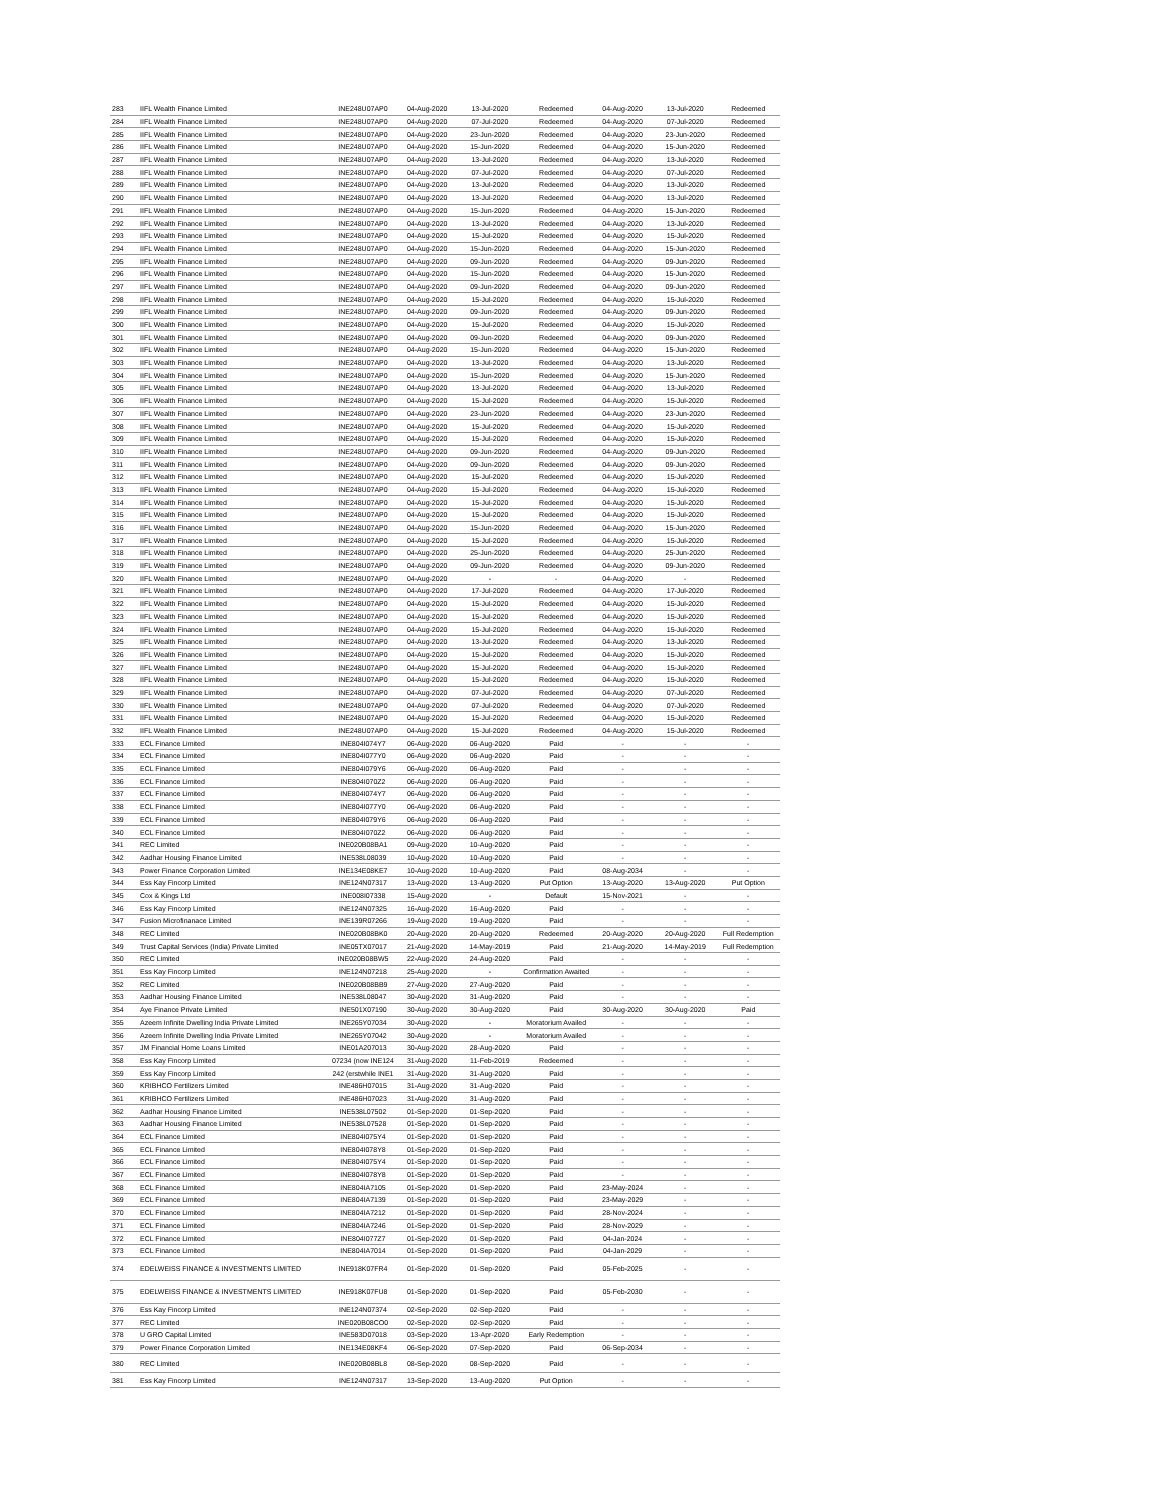| 283 | IIFL Wealth Finance Limited | INE248U07AP0 | 04-Aug-2020 | 13-Jul-2020 | Redeemed | 04-Aug-2020 | 13-Jul-2020 | Redeemed |
| 284 | IIFL Wealth Finance Limited | INE248U07AP0 | 04-Aug-2020 | 07-Jul-2020 | Redeemed | 04-Aug-2020 | 07-Jul-2020 | Redeemed |
| 285 | IIFL Wealth Finance Limited | INE248U07AP0 | 04-Aug-2020 | 23-Jun-2020 | Redeemed | 04-Aug-2020 | 23-Jun-2020 | Redeemed |
| 286 | IIFL Wealth Finance Limited | INE248U07AP0 | 04-Aug-2020 | 15-Jun-2020 | Redeemed | 04-Aug-2020 | 15-Jun-2020 | Redeemed |
| 287 | IIFL Wealth Finance Limited | INE248U07AP0 | 04-Aug-2020 | 13-Jul-2020 | Redeemed | 04-Aug-2020 | 13-Jul-2020 | Redeemed |
| 288 | IIFL Wealth Finance Limited | INE248U07AP0 | 04-Aug-2020 | 07-Jul-2020 | Redeemed | 04-Aug-2020 | 07-Jul-2020 | Redeemed |
| 289 | IIFL Wealth Finance Limited | INE248U07AP0 | 04-Aug-2020 | 13-Jul-2020 | Redeemed | 04-Aug-2020 | 13-Jul-2020 | Redeemed |
| 290 | IIFL Wealth Finance Limited | INE248U07AP0 | 04-Aug-2020 | 13-Jul-2020 | Redeemed | 04-Aug-2020 | 13-Jul-2020 | Redeemed |
| 291 | IIFL Wealth Finance Limited | INE248U07AP0 | 04-Aug-2020 | 15-Jun-2020 | Redeemed | 04-Aug-2020 | 15-Jun-2020 | Redeemed |
| 292 | IIFL Wealth Finance Limited | INE248U07AP0 | 04-Aug-2020 | 13-Jul-2020 | Redeemed | 04-Aug-2020 | 13-Jul-2020 | Redeemed |
| 293 | IIFL Wealth Finance Limited | INE248U07AP0 | 04-Aug-2020 | 15-Jul-2020 | Redeemed | 04-Aug-2020 | 15-Jul-2020 | Redeemed |
| 294 | IIFL Wealth Finance Limited | INE248U07AP0 | 04-Aug-2020 | 15-Jun-2020 | Redeemed | 04-Aug-2020 | 15-Jun-2020 | Redeemed |
| 295 | IIFL Wealth Finance Limited | INE248U07AP0 | 04-Aug-2020 | 09-Jun-2020 | Redeemed | 04-Aug-2020 | 09-Jun-2020 | Redeemed |
| 296 | IIFL Wealth Finance Limited | INE248U07AP0 | 04-Aug-2020 | 15-Jun-2020 | Redeemed | 04-Aug-2020 | 15-Jun-2020 | Redeemed |
| 297 | IIFL Wealth Finance Limited | INE248U07AP0 | 04-Aug-2020 | 09-Jun-2020 | Redeemed | 04-Aug-2020 | 09-Jun-2020 | Redeemed |
| 298 | IIFL Wealth Finance Limited | INE248U07AP0 | 04-Aug-2020 | 15-Jul-2020 | Redeemed | 04-Aug-2020 | 15-Jul-2020 | Redeemed |
| 299 | IIFL Wealth Finance Limited | INE248U07AP0 | 04-Aug-2020 | 09-Jun-2020 | Redeemed | 04-Aug-2020 | 09-Jun-2020 | Redeemed |
| 300 | IIFL Wealth Finance Limited | INE248U07AP0 | 04-Aug-2020 | 15-Jul-2020 | Redeemed | 04-Aug-2020 | 15-Jul-2020 | Redeemed |
| 301 | IIFL Wealth Finance Limited | INE248U07AP0 | 04-Aug-2020 | 09-Jun-2020 | Redeemed | 04-Aug-2020 | 09-Jun-2020 | Redeemed |
| 302 | IIFL Wealth Finance Limited | INE248U07AP0 | 04-Aug-2020 | 15-Jun-2020 | Redeemed | 04-Aug-2020 | 15-Jun-2020 | Redeemed |
| 303 | IIFL Wealth Finance Limited | INE248U07AP0 | 04-Aug-2020 | 13-Jul-2020 | Redeemed | 04-Aug-2020 | 13-Jul-2020 | Redeemed |
| 304 | IIFL Wealth Finance Limited | INE248U07AP0 | 04-Aug-2020 | 15-Jun-2020 | Redeemed | 04-Aug-2020 | 15-Jun-2020 | Redeemed |
| 305 | IIFL Wealth Finance Limited | INE248U07AP0 | 04-Aug-2020 | 13-Jul-2020 | Redeemed | 04-Aug-2020 | 13-Jul-2020 | Redeemed |
| 306 | IIFL Wealth Finance Limited | INE248U07AP0 | 04-Aug-2020 | 15-Jul-2020 | Redeemed | 04-Aug-2020 | 15-Jul-2020 | Redeemed |
| 307 | IIFL Wealth Finance Limited | INE248U07AP0 | 04-Aug-2020 | 23-Jun-2020 | Redeemed | 04-Aug-2020 | 23-Jun-2020 | Redeemed |
| 308 | IIFL Wealth Finance Limited | INE248U07AP0 | 04-Aug-2020 | 15-Jul-2020 | Redeemed | 04-Aug-2020 | 15-Jul-2020 | Redeemed |
| 309 | IIFL Wealth Finance Limited | INE248U07AP0 | 04-Aug-2020 | 15-Jul-2020 | Redeemed | 04-Aug-2020 | 15-Jul-2020 | Redeemed |
| 310 | IIFL Wealth Finance Limited | INE248U07AP0 | 04-Aug-2020 | 09-Jun-2020 | Redeemed | 04-Aug-2020 | 09-Jun-2020 | Redeemed |
| 311 | IIFL Wealth Finance Limited | INE248U07AP0 | 04-Aug-2020 | 09-Jun-2020 | Redeemed | 04-Aug-2020 | 09-Jun-2020 | Redeemed |
| 312 | IIFL Wealth Finance Limited | INE248U07AP0 | 04-Aug-2020 | 15-Jul-2020 | Redeemed | 04-Aug-2020 | 15-Jul-2020 | Redeemed |
| 313 | IIFL Wealth Finance Limited | INE248U07AP0 | 04-Aug-2020 | 15-Jul-2020 | Redeemed | 04-Aug-2020 | 15-Jul-2020 | Redeemed |
| 314 | IIFL Wealth Finance Limited | INE248U07AP0 | 04-Aug-2020 | 15-Jul-2020 | Redeemed | 04-Aug-2020 | 15-Jul-2020 | Redeemed |
| 315 | IIFL Wealth Finance Limited | INE248U07AP0 | 04-Aug-2020 | 15-Jul-2020 | Redeemed | 04-Aug-2020 | 15-Jul-2020 | Redeemed |
| 316 | IIFL Wealth Finance Limited | INE248U07AP0 | 04-Aug-2020 | 15-Jun-2020 | Redeemed | 04-Aug-2020 | 15-Jun-2020 | Redeemed |
| 317 | IIFL Wealth Finance Limited | INE248U07AP0 | 04-Aug-2020 | 15-Jul-2020 | Redeemed | 04-Aug-2020 | 15-Jul-2020 | Redeemed |
| 318 | IIFL Wealth Finance Limited | INE248U07AP0 | 04-Aug-2020 | 25-Jun-2020 | Redeemed | 04-Aug-2020 | 25-Jun-2020 | Redeemed |
| 319 | IIFL Wealth Finance Limited | INE248U07AP0 | 04-Aug-2020 | 09-Jun-2020 | Redeemed | 04-Aug-2020 | 09-Jun-2020 | Redeemed |
| 320 | IIFL Wealth Finance Limited | INE248U07AP0 | 04-Aug-2020 | - | - | 04-Aug-2020 | - | Redeemed |
| 321 | IIFL Wealth Finance Limited | INE248U07AP0 | 04-Aug-2020 | 17-Jul-2020 | Redeemed | 04-Aug-2020 | 17-Jul-2020 | Redeemed |
| 322 | IIFL Wealth Finance Limited | INE248U07AP0 | 04-Aug-2020 | 15-Jul-2020 | Redeemed | 04-Aug-2020 | 15-Jul-2020 | Redeemed |
| 323 | IIFL Wealth Finance Limited | INE248U07AP0 | 04-Aug-2020 | 15-Jul-2020 | Redeemed | 04-Aug-2020 | 15-Jul-2020 | Redeemed |
| 324 | IIFL Wealth Finance Limited | INE248U07AP0 | 04-Aug-2020 | 15-Jul-2020 | Redeemed | 04-Aug-2020 | 15-Jul-2020 | Redeemed |
| 325 | IIFL Wealth Finance Limited | INE248U07AP0 | 04-Aug-2020 | 13-Jul-2020 | Redeemed | 04-Aug-2020 | 13-Jul-2020 | Redeemed |
| 326 | IIFL Wealth Finance Limited | INE248U07AP0 | 04-Aug-2020 | 15-Jul-2020 | Redeemed | 04-Aug-2020 | 15-Jul-2020 | Redeemed |
| 327 | IIFL Wealth Finance Limited | INE248U07AP0 | 04-Aug-2020 | 15-Jul-2020 | Redeemed | 04-Aug-2020 | 15-Jul-2020 | Redeemed |
| 328 | IIFL Wealth Finance Limited | INE248U07AP0 | 04-Aug-2020 | 15-Jul-2020 | Redeemed | 04-Aug-2020 | 15-Jul-2020 | Redeemed |
| 329 | IIFL Wealth Finance Limited | INE248U07AP0 | 04-Aug-2020 | 07-Jul-2020 | Redeemed | 04-Aug-2020 | 07-Jul-2020 | Redeemed |
| 330 | IIFL Wealth Finance Limited | INE248U07AP0 | 04-Aug-2020 | 07-Jul-2020 | Redeemed | 04-Aug-2020 | 07-Jul-2020 | Redeemed |
| 331 | IIFL Wealth Finance Limited | INE248U07AP0 | 04-Aug-2020 | 15-Jul-2020 | Redeemed | 04-Aug-2020 | 15-Jul-2020 | Redeemed |
| 332 | IIFL Wealth Finance Limited | INE248U07AP0 | 04-Aug-2020 | 15-Jul-2020 | Redeemed | 04-Aug-2020 | 15-Jul-2020 | Redeemed |
| 333 | ECL Finance Limited | INE804I074Y7 | 06-Aug-2020 | 06-Aug-2020 | Paid | - | - | - |
| 334 | ECL Finance Limited | INE804I077Y0 | 06-Aug-2020 | 06-Aug-2020 | Paid | - | - | - |
| 335 | ECL Finance Limited | INE804I079Y6 | 06-Aug-2020 | 06-Aug-2020 | Paid | - | - | - |
| 336 | ECL Finance Limited | INE804I070Z2 | 06-Aug-2020 | 06-Aug-2020 | Paid | - | - | - |
| 337 | ECL Finance Limited | INE804I074Y7 | 06-Aug-2020 | 06-Aug-2020 | Paid | - | - | - |
| 338 | ECL Finance Limited | INE804I077Y0 | 06-Aug-2020 | 06-Aug-2020 | Paid | - | - | - |
| 339 | ECL Finance Limited | INE804I079Y6 | 06-Aug-2020 | 06-Aug-2020 | Paid | - | - | - |
| 340 | ECL Finance Limited | INE804I070Z2 | 06-Aug-2020 | 06-Aug-2020 | Paid | - | - | - |
| 341 | REC Limited | INE020B08BA1 | 09-Aug-2020 | 10-Aug-2020 | Paid | - | - | - |
| 342 | Aadhar Housing Finance Limited | INE538L08039 | 10-Aug-2020 | 10-Aug-2020 | Paid | - | - | - |
| 343 | Power Finance Corporation Limited | INE134E08KE7 | 10-Aug-2020 | 10-Aug-2020 | Paid | 08-Aug-2034 | - | - |
| 344 | Ess Kay Fincorp Limited | INE124N07317 | 13-Aug-2020 | 13-Aug-2020 | Put Option | 13-Aug-2020 | 13-Aug-2020 | Put Option |
| 345 | Cox & Kings Ltd | INE008I07338 | 15-Aug-2020 | - | Default | 15-Nov-2021 | - | - |
| 346 | Ess Kay Fincorp Limited | INE124N07325 | 16-Aug-2020 | 16-Aug-2020 | Paid | - | - | - |
| 347 | Fusion Microfinanace Limited | INE139R07266 | 19-Aug-2020 | 19-Aug-2020 | Paid | - | - | - |
| 348 | REC Limited | INE020B08BK0 | 20-Aug-2020 | 20-Aug-2020 | Redeemed | 20-Aug-2020 | 20-Aug-2020 | Full Redemption |
| 349 | Trust Capital Services (India) Private Limited | INE05TX07017 | 21-Aug-2020 | 14-May-2019 | Paid | 21-Aug-2020 | 14-May-2019 | Full Redemption |
| 350 | REC Limited | INE020B08BW5 | 22-Aug-2020 | 24-Aug-2020 | Paid | - | - | - |
| 351 | Ess Kay Fincorp Limited | INE124N07218 | 25-Aug-2020 | - | Confirmation Awaited | - | - | - |
| 352 | REC Limited | INE020B08BB9 | 27-Aug-2020 | 27-Aug-2020 | Paid | - | - | - |
| 353 | Aadhar Housing Finance Limited | INE538L08047 | 30-Aug-2020 | 31-Aug-2020 | Paid | - | - | - |
| 354 | Aye Finance Private Limited | INE501X07190 | 30-Aug-2020 | 30-Aug-2020 | Paid | 30-Aug-2020 | 30-Aug-2020 | Paid |
| 355 | Azeem Infinite Dwelling India Private Limited | INE265Y07034 | 30-Aug-2020 | - | Moratorium Availed | - | - | - |
| 356 | Azeem Infinite Dwelling India Private Limited | INE265Y07042 | 30-Aug-2020 | - | Moratorium Availed | - | - | - |
| 357 | JM Financial Home Loans Limited | INE01A207013 | 30-Aug-2020 | 28-Aug-2020 | Paid | - | - | - |
| 358 | Ess Kay Fincorp Limited | 07234 (now INE124 | 31-Aug-2020 | 11-Feb-2019 | Redeemed | - | - | - |
| 359 | Ess Kay Fincorp Limited | 242 (erstwhile INE1 | 31-Aug-2020 | 31-Aug-2020 | Paid | - | - | - |
| 360 | KRIBHCO Fertilizers Limited | INE486H07015 | 31-Aug-2020 | 31-Aug-2020 | Paid | - | - | - |
| 361 | KRIBHCO Fertilizers Limited | INE486H07023 | 31-Aug-2020 | 31-Aug-2020 | Paid | - | - | - |
| 362 | Aadhar Housing Finance Limited | INE538L07502 | 01-Sep-2020 | 01-Sep-2020 | Paid | - | - | - |
| 363 | Aadhar Housing Finance Limited | INE538L07528 | 01-Sep-2020 | 01-Sep-2020 | Paid | - | - | - |
| 364 | ECL Finance Limited | INE804I075Y4 | 01-Sep-2020 | 01-Sep-2020 | Paid | - | - | - |
| 365 | ECL Finance Limited | INE804I078Y8 | 01-Sep-2020 | 01-Sep-2020 | Paid | - | - | - |
| 366 | ECL Finance Limited | INE804I075Y4 | 01-Sep-2020 | 01-Sep-2020 | Paid | - | - | - |
| 367 | ECL Finance Limited | INE804I078Y8 | 01-Sep-2020 | 01-Sep-2020 | Paid | - | - | - |
| 368 | ECL Finance Limited | INE804IA7105 | 01-Sep-2020 | 01-Sep-2020 | Paid | 23-May-2024 | - | - |
| 369 | ECL Finance Limited | INE804IA7139 | 01-Sep-2020 | 01-Sep-2020 | Paid | 23-May-2029 | - | - |
| 370 | ECL Finance Limited | INE804IA7212 | 01-Sep-2020 | 01-Sep-2020 | Paid | 28-Nov-2024 | - | - |
| 371 | ECL Finance Limited | INE804IA7246 | 01-Sep-2020 | 01-Sep-2020 | Paid | 28-Nov-2029 | - | - |
| 372 | ECL Finance Limited | INE804I077Z7 | 01-Sep-2020 | 01-Sep-2020 | Paid | 04-Jan-2024 | - | - |
| 373 | ECL Finance Limited | INE804IA7014 | 01-Sep-2020 | 01-Sep-2020 | Paid | 04-Jan-2029 | - | - |
| 374 | EDELWEISS FINANCE & INVESTMENTS LIMITED | INE918K07FR4 | 01-Sep-2020 | 01-Sep-2020 | Paid | 05-Feb-2025 | - | - |
| 375 | EDELWEISS FINANCE & INVESTMENTS LIMITED | INE918K07FU8 | 01-Sep-2020 | 01-Sep-2020 | Paid | 05-Feb-2030 | - | - |
| 376 | Ess Kay Fincorp Limited | INE124N07374 | 02-Sep-2020 | 02-Sep-2020 | Paid | - | - | - |
| 377 | REC Limited | INE020B08CO0 | 02-Sep-2020 | 02-Sep-2020 | Paid | - | - | - |
| 378 | U GRO Capital Limited | INE583D07018 | 03-Sep-2020 | 13-Apr-2020 | Early Redemption | - | - | - |
| 379 | Power Finance Corporation Limited | INE134E08KF4 | 06-Sep-2020 | 07-Sep-2020 | Paid | 06-Sep-2034 | - | - |
| 380 | REC Limited | INE020B08BL8 | 08-Sep-2020 | 08-Sep-2020 | Paid | - | - | - |
| 381 | Ess Kay Fincorp Limited | INE124N07317 | 13-Sep-2020 | 13-Aug-2020 | Put Option | - | - | - |